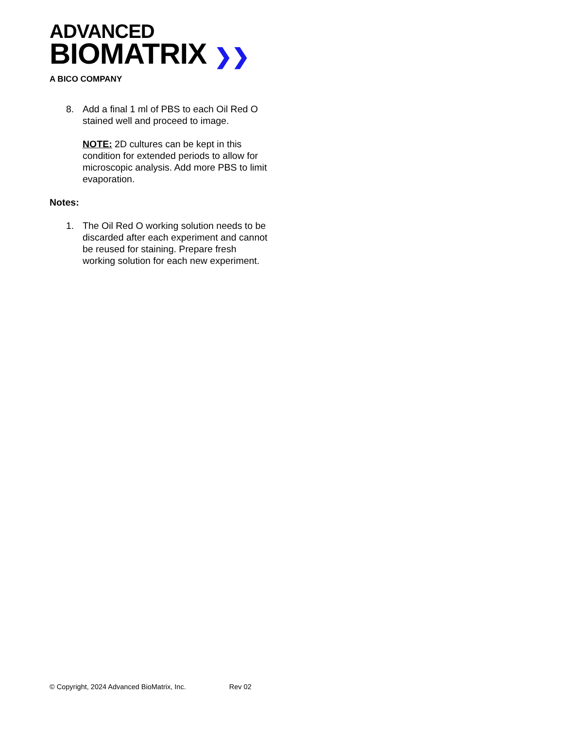ADVANCED
BIOMATRIX ❯❯
A BICO COMPANY
8. Add a final 1 ml of PBS to each Oil Red O stained well and proceed to image.
NOTE: 2D cultures can be kept in this condition for extended periods to allow for microscopic analysis. Add more PBS to limit evaporation.
Notes:
1. The Oil Red O working solution needs to be discarded after each experiment and cannot be reused for staining. Prepare fresh working solution for each new experiment.
© Copyright, 2024 Advanced BioMatrix, Inc. Rev 02